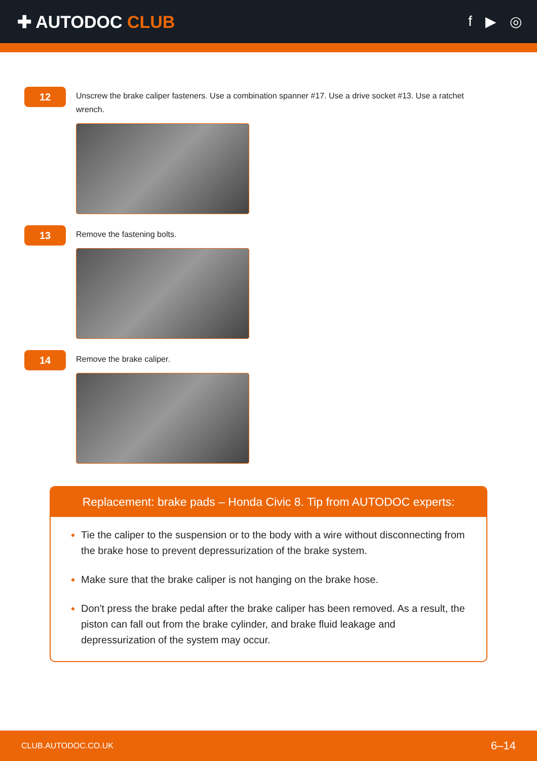✚ AUTODOC CLUB
f ▶ ◎
12
Unscrew the brake caliper fasteners. Use a combination spanner #17. Use a drive socket #13. Use a ratchet wrench.
13
Remove the fastening bolts.
14
Remove the brake caliper.
Replacement: brake pads – Honda Civic 8. Tip from AUTODOC experts:
Tie the caliper to the suspension or to the body with a wire without disconnecting from the brake hose to prevent depressurization of the brake system.
Make sure that the brake caliper is not hanging on the brake hose.
Don't press the brake pedal after the brake caliper has been removed. As a result, the piston can fall out from the brake cylinder, and brake fluid leakage and depressurization of the system may occur.
CLUB.AUTODOC.CO.UK 6–14